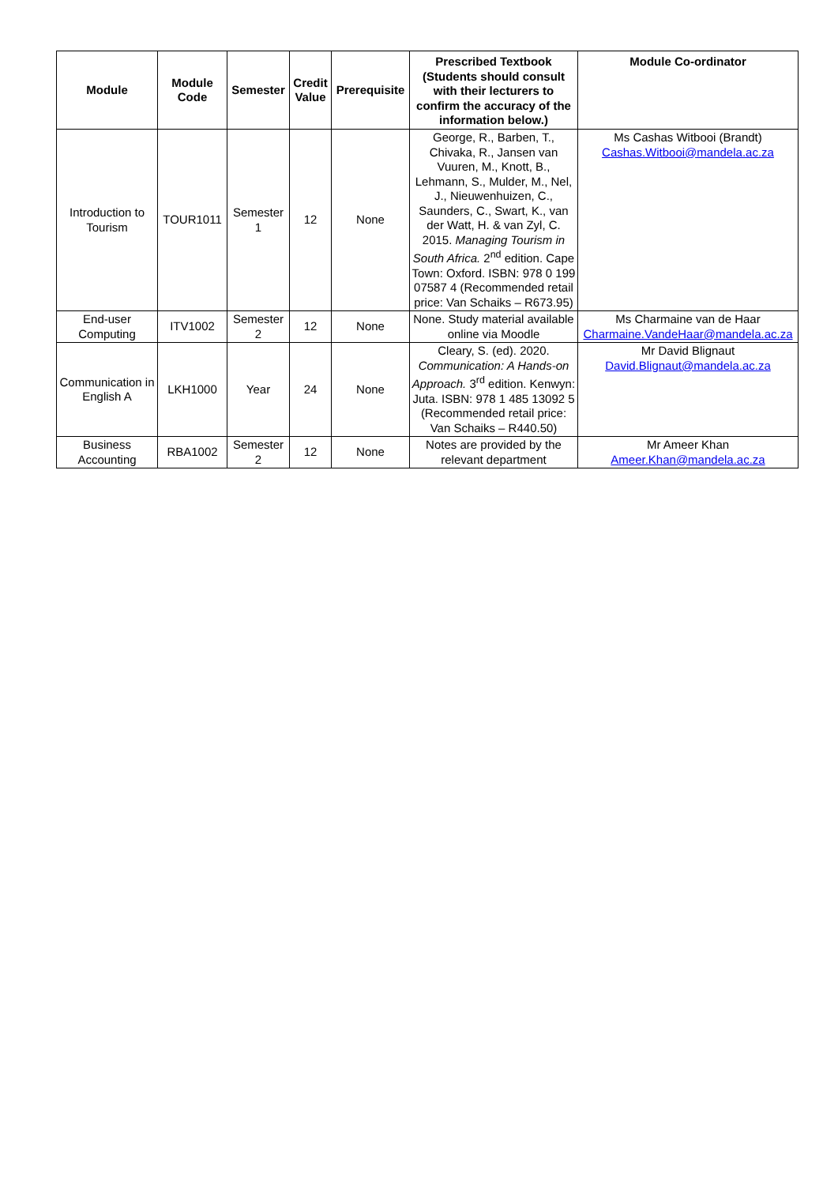| Module | Module Code | Semester | Credit Value | Prerequisite | Prescribed Textbook (Students should consult with their lecturers to confirm the accuracy of the information below.) | Module Co-ordinator |
| --- | --- | --- | --- | --- | --- | --- |
| Introduction to Tourism | TOUR1011 | Semester 1 | 12 | None | George, R., Barben, T., Chivaka, R., Jansen van Vuuren, M., Knott, B., Lehmann, S., Mulder, M., Nel, J., Nieuwenhuizen, C., Saunders, C., Swart, K., van der Watt, H. & van Zyl, C. 2015. Managing Tourism in South Africa. 2<sup>nd</sup> edition. Cape Town: Oxford. ISBN: 978 0 199 07587 4 (Recommended retail price: Van Schaiks – R673.95) | Ms Cashas Witbooi (Brandt) Cashas.Witbooi@mandela.ac.za |
| End-user Computing | ITV1002 | Semester 2 | 12 | None | None. Study material available online via Moodle | Ms Charmaine van de Haar Charmaine.VandeHaar@mandela.ac.za |
| Communication in English A | LKH1000 | Year | 24 | None | Cleary, S. (ed). 2020. Communication: A Hands-on Approach. 3<sup>rd</sup> edition. Kenwyn: Juta. ISBN: 978 1 485 13092 5 (Recommended retail price: Van Schaiks – R440.50) | Mr David Blignaut David.Blignaut@mandela.ac.za |
| Business Accounting | RBA1002 | Semester 2 | 12 | None | Notes are provided by the relevant department | Mr Ameer Khan Ameer.Khan@mandela.ac.za |